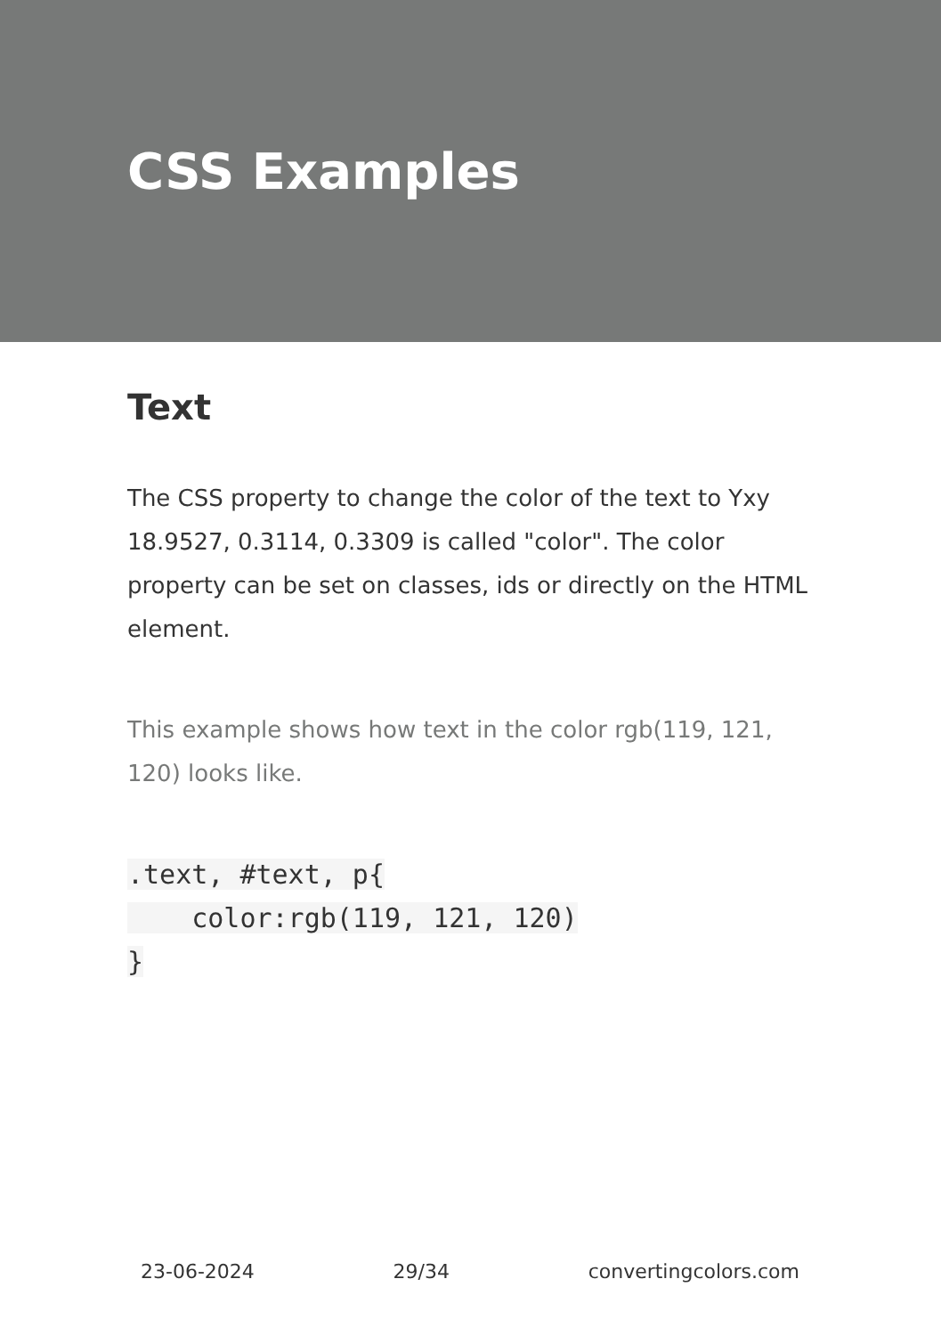CSS Examples
Text
The CSS property to change the color of the text to Yxy 18.9527, 0.3114, 0.3309 is called "color". The color property can be set on classes, ids or directly on the HTML element.
This example shows how text in the color rgb(119, 121, 120) looks like.
.text, #text, p{
    color:rgb(119, 121, 120)
}
23-06-2024 29/34 convertingcolors.com